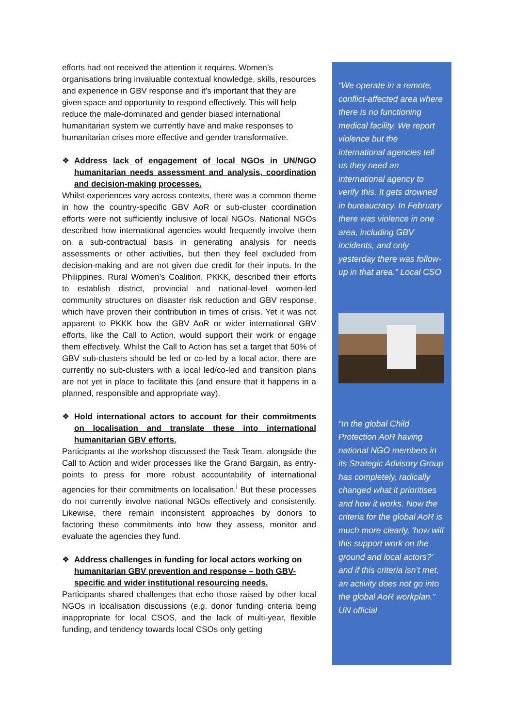efforts had not received the attention it requires. Women’s organisations bring invaluable contextual knowledge, skills, resources and experience in GBV response and it’s important that they are given space and opportunity to respond effectively. This will help reduce the male-dominated and gender biased international humanitarian system we currently have and make responses to humanitarian crises more effective and gender transformative.
❖ Address lack of engagement of local NGOs in UN/NGO humanitarian needs assessment and analysis, coordination and decision-making processes.
Whilst experiences vary across contexts, there was a common theme in how the country-specific GBV AoR or sub-cluster coordination efforts were not sufficiently inclusive of local NGOs. National NGOs described how international agencies would frequently involve them on a sub-contractual basis in generating analysis for needs assessments or other activities, but then they feel excluded from decision-making and are not given due credit for their inputs. In the Philippines, Rural Women’s Coalition, PKKK, described their efforts to establish district, provincial and national-level women-led community structures on disaster risk reduction and GBV response, which have proven their contribution in times of crisis. Yet it was not apparent to PKKK how the GBV AoR or wider international GBV efforts, like the Call to Action, would support their work or engage them effectively. Whilst the Call to Action has set a target that 50% of GBV sub-clusters should be led or co-led by a local actor, there are currently no sub-clusters with a local led/co-led and transition plans are not yet in place to facilitate this (and ensure that it happens in a planned, responsible and appropriate way).
❖ Hold international actors to account for their commitments on localisation and translate these into international humanitarian GBV efforts.
Participants at the workshop discussed the Task Team, alongside the Call to Action and wider processes like the Grand Bargain, as entry-points to press for more robust accountability of international agencies for their commitments on localisation.<sup>i</sup> But these processes do not currently involve national NGOs effectively and consistently. Likewise, there remain inconsistent approaches by donors to factoring these commitments into how they assess, monitor and evaluate the agencies they fund.
❖ Address challenges in funding for local actors working on humanitarian GBV prevention and response – both GBV-specific and wider institutional resourcing needs.
Participants shared challenges that echo those raised by other local NGOs in localisation discussions (e.g. donor funding criteria being inappropriate for local CSOS, and the lack of multi-year, flexible funding, and tendency towards local CSOs only getting
“We operate in a remote, conflict-affected area where there is no functioning medical facility. We report violence but the international agencies tell us they need an international agency to verify this. It gets drowned in bureaucracy. In February there was violence in one area, including GBV incidents, and only yesterday there was follow-up in that area.” Local CSO
“In the global Child Protection AoR having national NGO members in its Strategic Advisory Group has completely, radically changed what it prioritises and how it works. Now the criteria for the global AoR is much more clearly, ‘how will this support work on the ground and local actors?’ and if this criteria isn’t met, an activity does not go into the global AoR workplan.” UN official